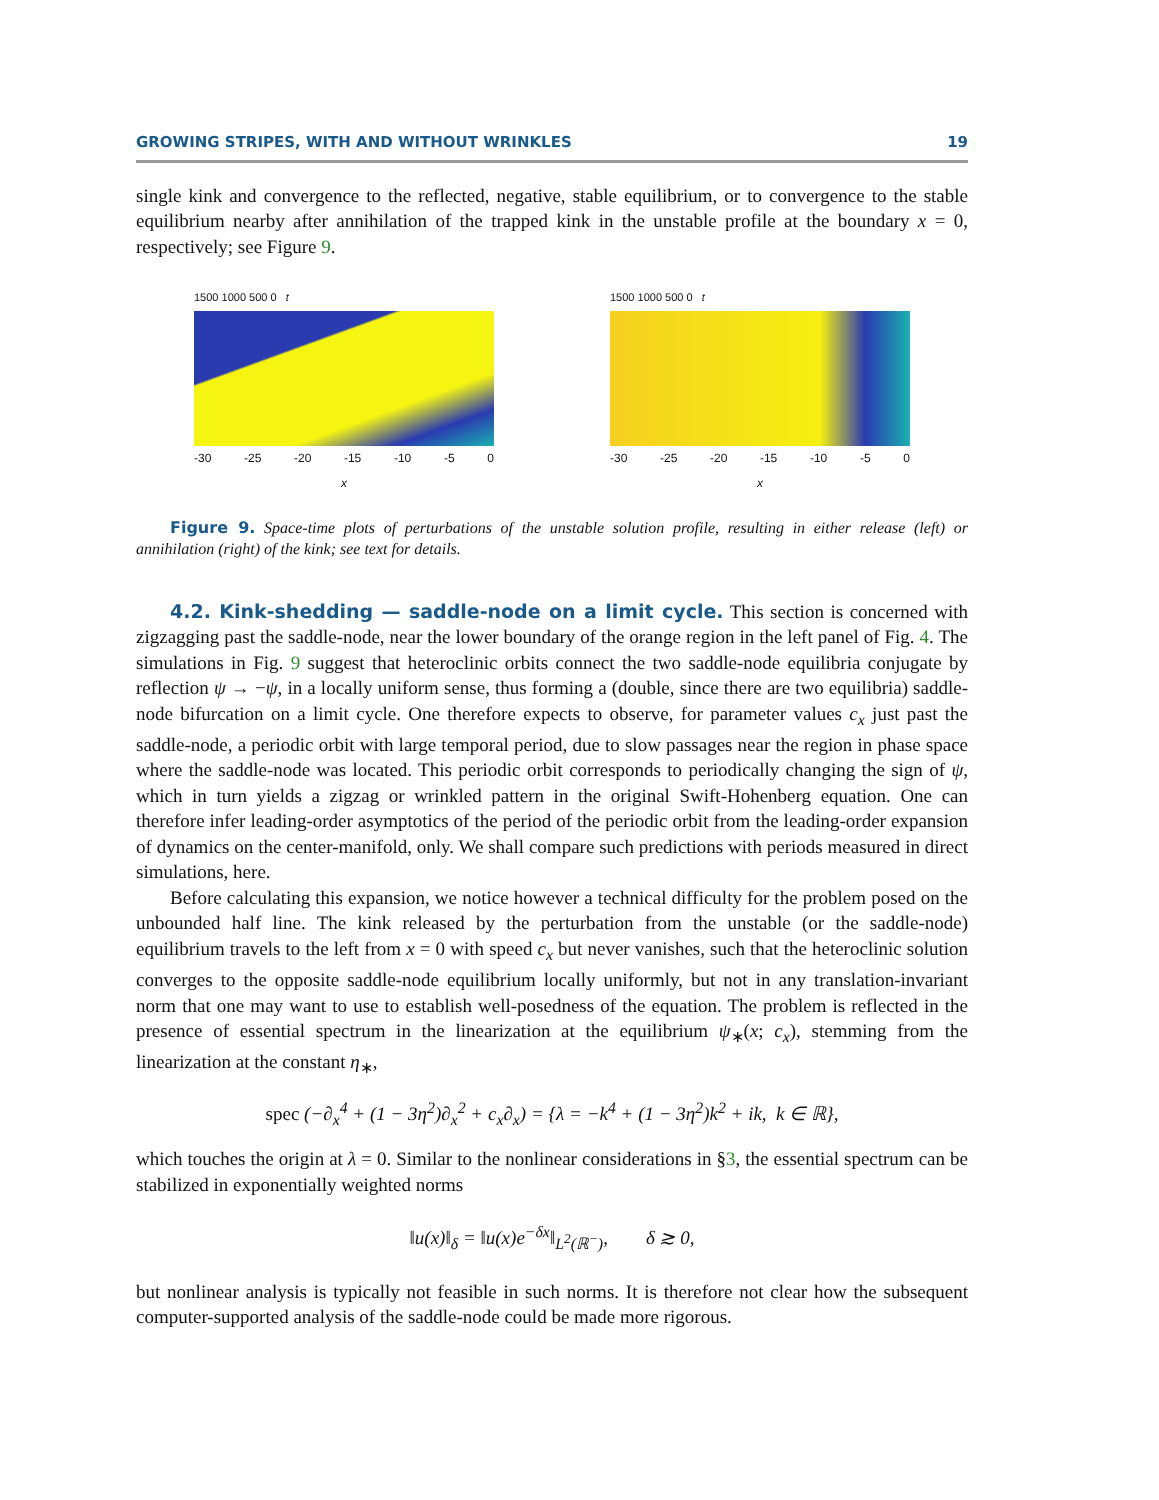GROWING STRIPES, WITH AND WITHOUT WRINKLES 19
single kink and convergence to the reflected, negative, stable equilibrium, or to convergence to the stable equilibrium nearby after annihilation of the trapped kink in the unstable profile at the boundary x = 0, respectively; see Figure 9.
1500 1000 500 0 t
-30 -25 -20 -15 -10 -5 0
x
1500 1000 500 0 t
-30 -25 -20 -15 -10 -5 0
x
Figure 9. Space-time plots of perturbations of the unstable solution profile, resulting in either release (left) or annihilation (right) of the kink; see text for details.
4.2. Kink-shedding — saddle-node on a limit cycle. This section is concerned with zigzagging past the saddle-node, near the lower boundary of the orange region in the left panel of Fig. 4. The simulations in Fig. 9 suggest that heteroclinic orbits connect the two saddle-node equilibria conjugate by reflection ψ → −ψ, in a locally uniform sense, thus forming a (double, since there are two equilibria) saddle-node bifurcation on a limit cycle. One therefore expects to observe, for parameter values c<sub>x</sub> just past the saddle-node, a periodic orbit with large temporal period, due to slow passages near the region in phase space where the saddle-node was located. This periodic orbit corresponds to periodically changing the sign of ψ, which in turn yields a zigzag or wrinkled pattern in the original Swift-Hohenberg equation. One can therefore infer leading-order asymptotics of the period of the periodic orbit from the leading-order expansion of dynamics on the center-manifold, only. We shall compare such predictions with periods measured in direct simulations, here.
Before calculating this expansion, we notice however a technical difficulty for the problem posed on the unbounded half line. The kink released by the perturbation from the unstable (or the saddle-node) equilibrium travels to the left from x = 0 with speed c<sub>x</sub> but never vanishes, such that the heteroclinic solution converges to the opposite saddle-node equilibrium locally uniformly, but not in any translation-invariant norm that one may want to use to establish well-posedness of the equation. The problem is reflected in the presence of essential spectrum in the linearization at the equilibrium ψ<sub>∗</sub>(x; c<sub>x</sub>), stemming from the linearization at the constant η<sub>∗</sub>,
spec (−∂<sub>x</sub><sup>4</sup> + (1 − 3η<sup>2</sup>)∂<sub>x</sub><sup>2</sup> + c<sub>x</sub>∂<sub>x</sub>) = {λ = −k<sup>4</sup> + (1 − 3η<sup>2</sup>)k<sup>2</sup> + ik, k ∈ ℝ},
which touches the origin at λ = 0. Similar to the nonlinear considerations in §3, the essential spectrum can be stabilized in exponentially weighted norms
‖u(x)‖<sub>δ</sub> = ‖u(x)e<sup>−δx</sup>‖<sub>L<sup>2</sup>(ℝ<sup>−</sup>)</sub>, δ ≳ 0,
but nonlinear analysis is typically not feasible in such norms. It is therefore not clear how the subsequent computer-supported analysis of the saddle-node could be made more rigorous.